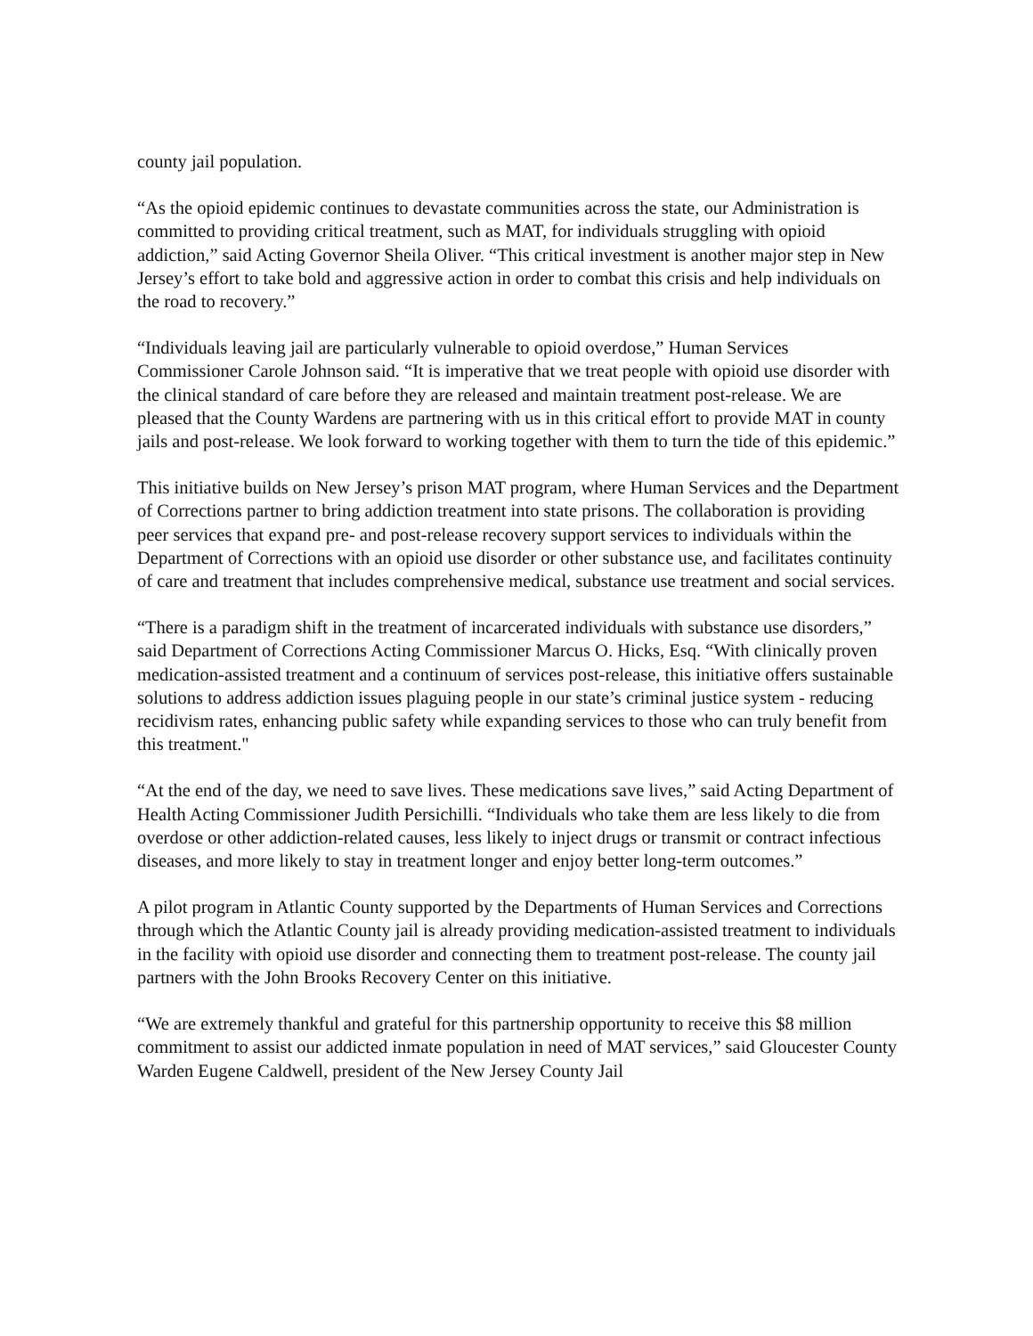county jail population.
“As the opioid epidemic continues to devastate communities across the state, our Administration is committed to providing critical treatment, such as MAT, for individuals struggling with opioid addiction,” said Acting Governor Sheila Oliver. “This critical investment is another major step in New Jersey’s effort to take bold and aggressive action in order to combat this crisis and help individuals on the road to recovery.”
“Individuals leaving jail are particularly vulnerable to opioid overdose,” Human Services Commissioner Carole Johnson said. “It is imperative that we treat people with opioid use disorder with the clinical standard of care before they are released and maintain treatment post-release. We are pleased that the County Wardens are partnering with us in this critical effort to provide MAT in county jails and post-release. We look forward to working together with them to turn the tide of this epidemic.”
This initiative builds on New Jersey’s prison MAT program, where Human Services and the Department of Corrections partner to bring addiction treatment into state prisons. The collaboration is providing peer services that expand pre- and post-release recovery support services to individuals within the Department of Corrections with an opioid use disorder or other substance use, and facilitates continuity of care and treatment that includes comprehensive medical, substance use treatment and social services.
“There is a paradigm shift in the treatment of incarcerated individuals with substance use disorders,” said Department of Corrections Acting Commissioner Marcus O. Hicks, Esq. “With clinically proven medication-assisted treatment and a continuum of services post-release, this initiative offers sustainable solutions to address addiction issues plaguing people in our state’s criminal justice system - reducing recidivism rates, enhancing public safety while expanding services to those who can truly benefit from this treatment."
“At the end of the day, we need to save lives. These medications save lives,” said Acting Department of Health Acting Commissioner Judith Persichilli. “Individuals who take them are less likely to die from overdose or other addiction-related causes, less likely to inject drugs or transmit or contract infectious diseases, and more likely to stay in treatment longer and enjoy better long-term outcomes.”
A pilot program in Atlantic County supported by the Departments of Human Services and Corrections through which the Atlantic County jail is already providing medication-assisted treatment to individuals in the facility with opioid use disorder and connecting them to treatment post-release. The county jail partners with the John Brooks Recovery Center on this initiative.
“We are extremely thankful and grateful for this partnership opportunity to receive this $8 million commitment to assist our addicted inmate population in need of MAT services,” said Gloucester County Warden Eugene Caldwell, president of the New Jersey County Jail